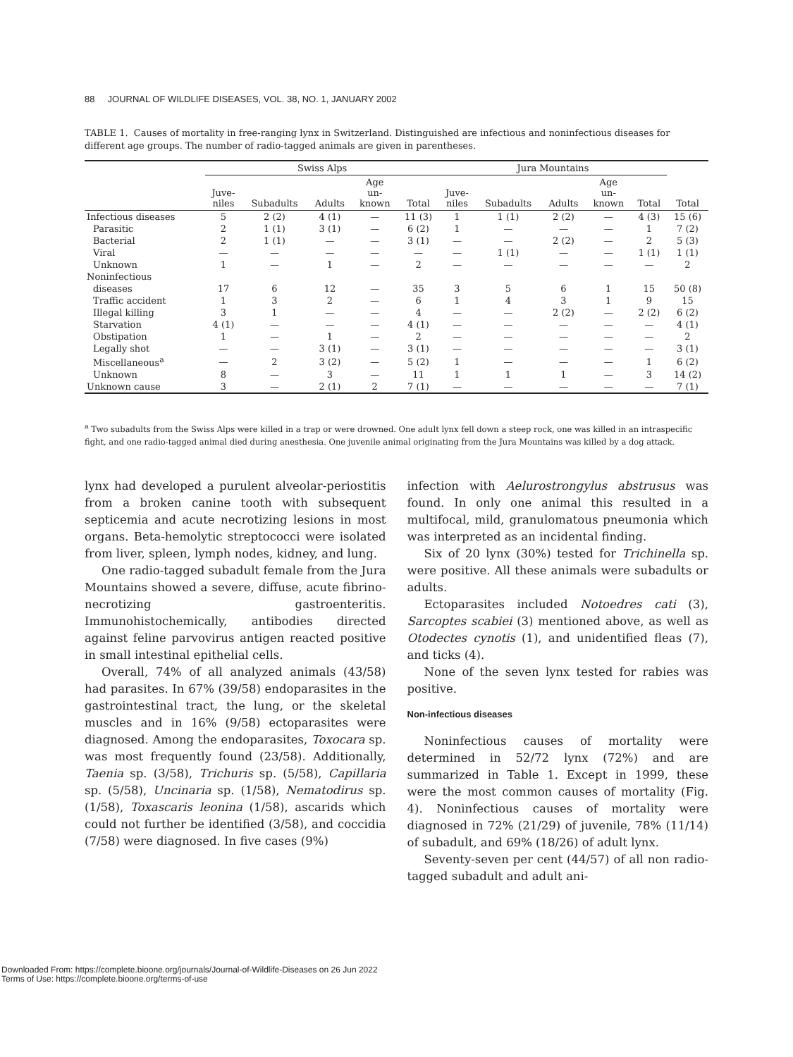88 JOURNAL OF WILDLIFE DISEASES, VOL. 38, NO. 1, JANUARY 2002
TABLE 1. Causes of mortality in free-ranging lynx in Switzerland. Distinguished are infectious and noninfectious diseases for different age groups. The number of radio-tagged animals are given in parentheses.
| | Swiss Alps | | | | | Jura Mountains | | | | | |
| --- | --- | --- | --- | --- | --- | --- | --- | --- | --- | --- | --- |
| | Juve- niles | Subadults | Adults | Age un- known | Total | Juve- niles | Subadults | Adults | Age un- known | Total | Total |
| Infectious diseases | 5 | 2 (2) | 4 (1) | — | 11 (3) | 1 | 1 (1) | 2 (2) | — | 4 (3) | 15 (6) |
| Parasitic | 2 | 1 (1) | 3 (1) | — | 6 (2) | 1 | — | — | — | 1 | 7 (2) |
| Bacterial | 2 | 1 (1) | — | — | 3 (1) | — | — | 2 (2) | — | 2 | 5 (3) |
| Viral | — | — | — | — | — | — | 1 (1) | — | — | 1 (1) | 1 (1) |
| Unknown | 1 | — | 1 | — | 2 | — | — | — | — | — | 2 |
| Noninfectious | | | | | | | | | | | |
| diseases | 17 | 6 | 12 | — | 35 | 3 | 5 | 6 | 1 | 15 | 50 (8) |
| Traffic accident | 1 | 3 | 2 | — | 6 | 1 | 4 | 3 | 1 | 9 | 15 |
| Illegal killing | 3 | 1 | — | — | 4 | — | — | 2 (2) | — | 2 (2) | 6 (2) |
| Starvation | 4 (1) | — | — | — | 4 (1) | — | — | — | — | — | 4 (1) |
| Obstipation | 1 | — | 1 | — | 2 | — | — | — | — | — | 2 |
| Legally shot | — | — | 3 (1) | — | 3 (1) | — | — | — | — | — | 3 (1) |
| Miscellaneous<sup>a</sup> | — | 2 | 3 (2) | — | 5 (2) | 1 | — | — | — | 1 | 6 (2) |
| Unknown | 8 | — | 3 | — | 11 | 1 | 1 | 1 | — | 3 | 14 (2) |
| Unknown cause | 3 | — | 2 (1) | 2 | 7 (1) | — | — | — | — | — | 7 (1) |
<sup>a</sup> Two subadults from the Swiss Alps were killed in a trap or were drowned. One adult lynx fell down a steep rock, one was killed in an intraspecific fight, and one radio-tagged animal died during anesthesia. One juvenile animal originating from the Jura Mountains was killed by a dog attack.
lynx had developed a purulent alveolar-periostitis from a broken canine tooth with subsequent septicemia and acute necrotizing lesions in most organs. Beta-hemolytic streptococci were isolated from liver, spleen, lymph nodes, kidney, and lung.
One radio-tagged subadult female from the Jura Mountains showed a severe, diffuse, acute fibrino-necrotizing gastroenteritis. Immunohistochemically, antibodies directed against feline parvovirus antigen reacted positive in small intestinal epithelial cells.
Overall, 74% of all analyzed animals (43/58) had parasites. In 67% (39/58) endoparasites in the gastrointestinal tract, the lung, or the skeletal muscles and in 16% (9/58) ectoparasites were diagnosed. Among the endoparasites, Toxocara sp. was most frequently found (23/58). Additionally, Taenia sp. (3/58), Trichuris sp. (5/58), Capillaria sp. (5/58), Uncinaria sp. (1/58), Nematodirus sp. (1/58), Toxascaris leonina (1/58), ascarids which could not further be identified (3/58), and coccidia (7/58) were diagnosed. In five cases (9%)
infection with Aelurostrongylus abstrusus was found. In only one animal this resulted in a multifocal, mild, granulomatous pneumonia which was interpreted as an incidental finding.
Six of 20 lynx (30%) tested for Trichinella sp. were positive. All these animals were subadults or adults.
Ectoparasites included Notoedres cati (3), Sarcoptes scabiei (3) mentioned above, as well as Otodectes cynotis (1), and unidentified fleas (7), and ticks (4).
None of the seven lynx tested for rabies was positive.
Non-infectious diseases
Noninfectious causes of mortality were determined in 52/72 lynx (72%) and are summarized in Table 1. Except in 1999, these were the most common causes of mortality (Fig. 4). Noninfectious causes of mortality were diagnosed in 72% (21/29) of juvenile, 78% (11/14) of subadult, and 69% (18/26) of adult lynx.
Seventy-seven per cent (44/57) of all non radio-tagged subadult and adult ani-
Downloaded From: https://complete.bioone.org/journals/Journal-of-Wildlife-Diseases on 26 Jun 2022
Terms of Use: https://complete.bioone.org/terms-of-use